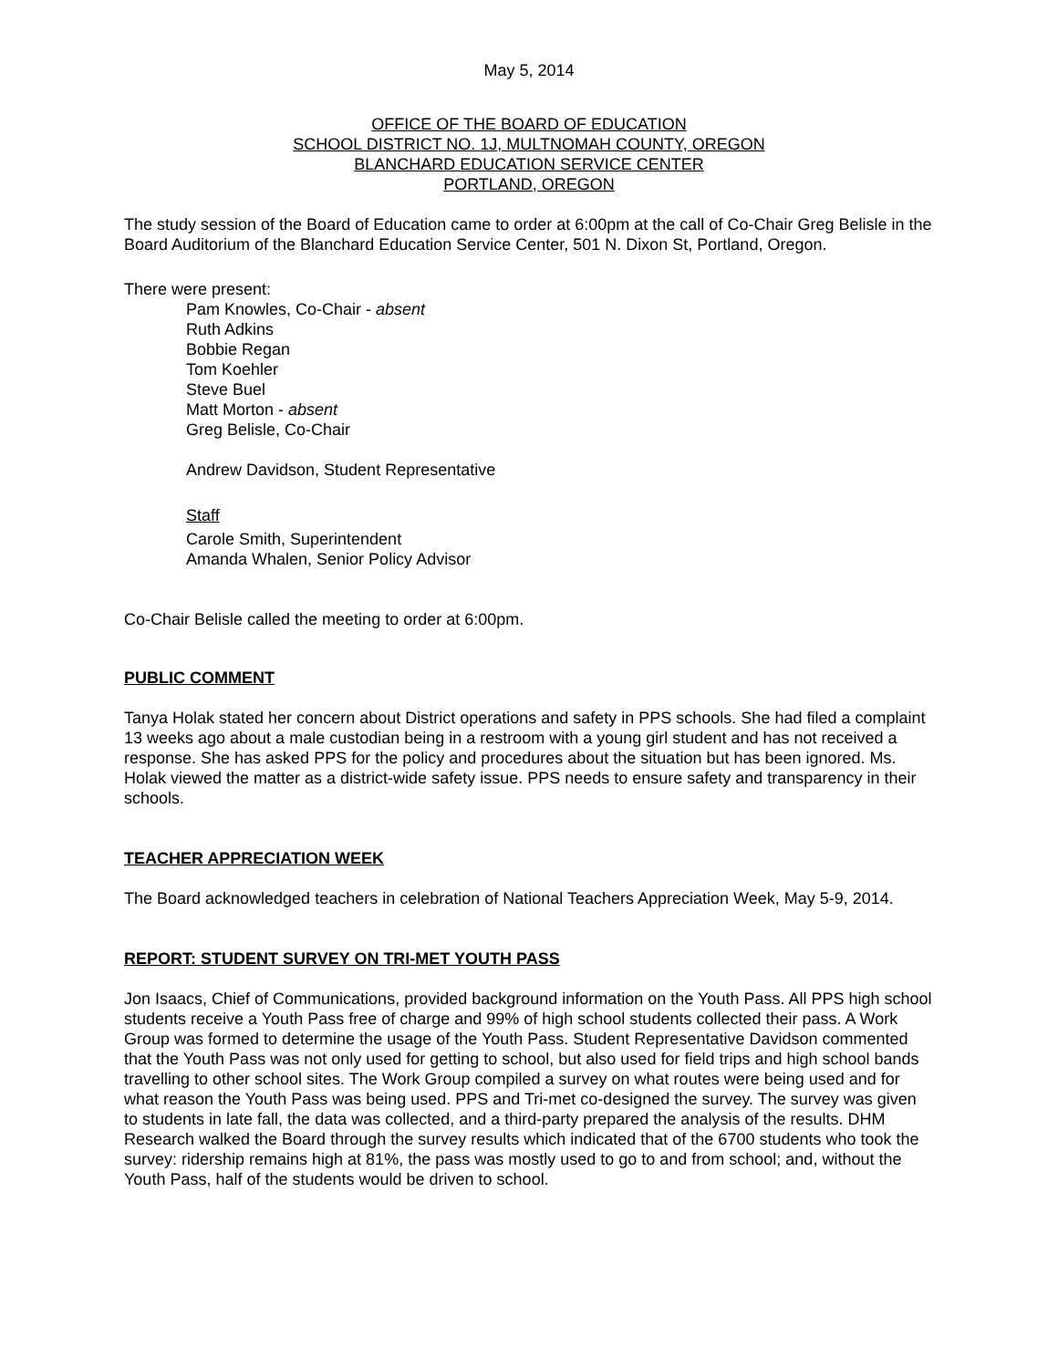May 5, 2014
OFFICE OF THE BOARD OF EDUCATION
SCHOOL DISTRICT NO. 1J, MULTNOMAH COUNTY, OREGON
BLANCHARD EDUCATION SERVICE CENTER
PORTLAND, OREGON
The study session of the Board of Education came to order at 6:00pm at the call of Co-Chair Greg Belisle in the Board Auditorium of the Blanchard Education Service Center, 501 N. Dixon St, Portland, Oregon.
There were present:
Pam Knowles, Co-Chair - absent
Ruth Adkins
Bobbie Regan
Tom Koehler
Steve Buel
Matt Morton - absent
Greg Belisle, Co-Chair
Andrew Davidson, Student Representative
Staff
Carole Smith, Superintendent
Amanda Whalen, Senior Policy Advisor
Co-Chair Belisle called the meeting to order at 6:00pm.
PUBLIC COMMENT
Tanya Holak stated her concern about District operations and safety in PPS schools. She had filed a complaint 13 weeks ago about a male custodian being in a restroom with a young girl student and has not received a response. She has asked PPS for the policy and procedures about the situation but has been ignored. Ms. Holak viewed the matter as a district-wide safety issue. PPS needs to ensure safety and transparency in their schools.
TEACHER APPRECIATION WEEK
The Board acknowledged teachers in celebration of National Teachers Appreciation Week, May 5-9, 2014.
REPORT: STUDENT SURVEY ON TRI-MET YOUTH PASS
Jon Isaacs, Chief of Communications, provided background information on the Youth Pass. All PPS high school students receive a Youth Pass free of charge and 99% of high school students collected their pass. A Work Group was formed to determine the usage of the Youth Pass. Student Representative Davidson commented that the Youth Pass was not only used for getting to school, but also used for field trips and high school bands travelling to other school sites. The Work Group compiled a survey on what routes were being used and for what reason the Youth Pass was being used. PPS and Tri-met co-designed the survey. The survey was given to students in late fall, the data was collected, and a third-party prepared the analysis of the results. DHM Research walked the Board through the survey results which indicated that of the 6700 students who took the survey: ridership remains high at 81%, the pass was mostly used to go to and from school; and, without the Youth Pass, half of the students would be driven to school.